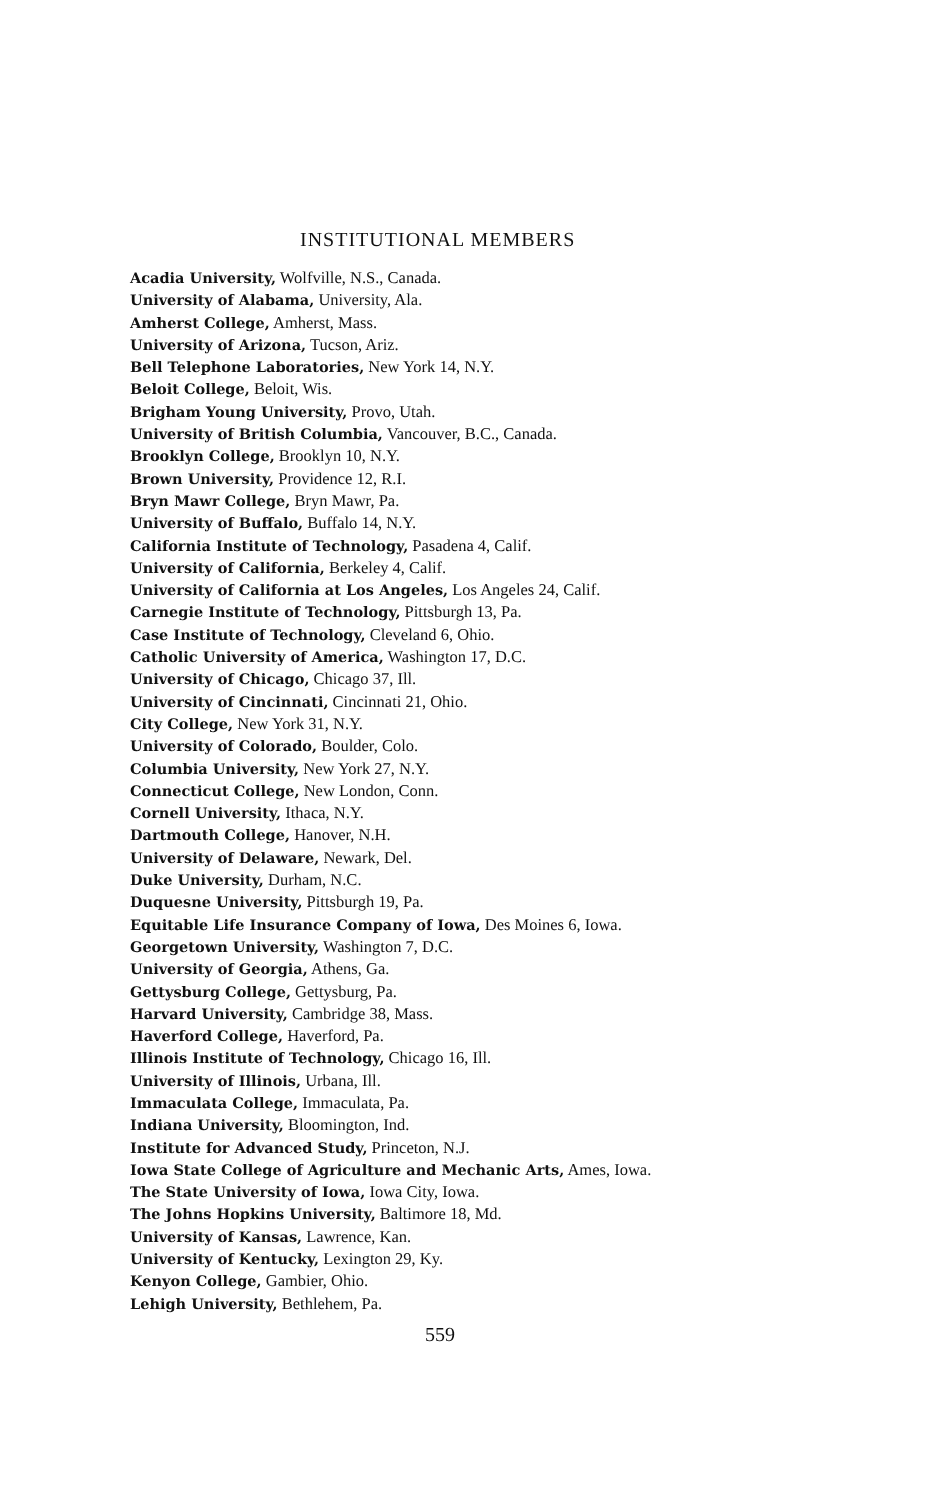INSTITUTIONAL MEMBERS
Acadia University, Wolfville, N.S., Canada.
University of Alabama, University, Ala.
Amherst College, Amherst, Mass.
University of Arizona, Tucson, Ariz.
Bell Telephone Laboratories, New York 14, N.Y.
Beloit College, Beloit, Wis.
Brigham Young University, Provo, Utah.
University of British Columbia, Vancouver, B.C., Canada.
Brooklyn College, Brooklyn 10, N.Y.
Brown University, Providence 12, R.I.
Bryn Mawr College, Bryn Mawr, Pa.
University of Buffalo, Buffalo 14, N.Y.
California Institute of Technology, Pasadena 4, Calif.
University of California, Berkeley 4, Calif.
University of California at Los Angeles, Los Angeles 24, Calif.
Carnegie Institute of Technology, Pittsburgh 13, Pa.
Case Institute of Technology, Cleveland 6, Ohio.
Catholic University of America, Washington 17, D.C.
University of Chicago, Chicago 37, Ill.
University of Cincinnati, Cincinnati 21, Ohio.
City College, New York 31, N.Y.
University of Colorado, Boulder, Colo.
Columbia University, New York 27, N.Y.
Connecticut College, New London, Conn.
Cornell University, Ithaca, N.Y.
Dartmouth College, Hanover, N.H.
University of Delaware, Newark, Del.
Duke University, Durham, N.C.
Duquesne University, Pittsburgh 19, Pa.
Equitable Life Insurance Company of Iowa, Des Moines 6, Iowa.
Georgetown University, Washington 7, D.C.
University of Georgia, Athens, Ga.
Gettysburg College, Gettysburg, Pa.
Harvard University, Cambridge 38, Mass.
Haverford College, Haverford, Pa.
Illinois Institute of Technology, Chicago 16, Ill.
University of Illinois, Urbana, Ill.
Immaculata College, Immaculata, Pa.
Indiana University, Bloomington, Ind.
Institute for Advanced Study, Princeton, N.J.
Iowa State College of Agriculture and Mechanic Arts, Ames, Iowa.
The State University of Iowa, Iowa City, Iowa.
The Johns Hopkins University, Baltimore 18, Md.
University of Kansas, Lawrence, Kan.
University of Kentucky, Lexington 29, Ky.
Kenyon College, Gambier, Ohio.
Lehigh University, Bethlehem, Pa.
559